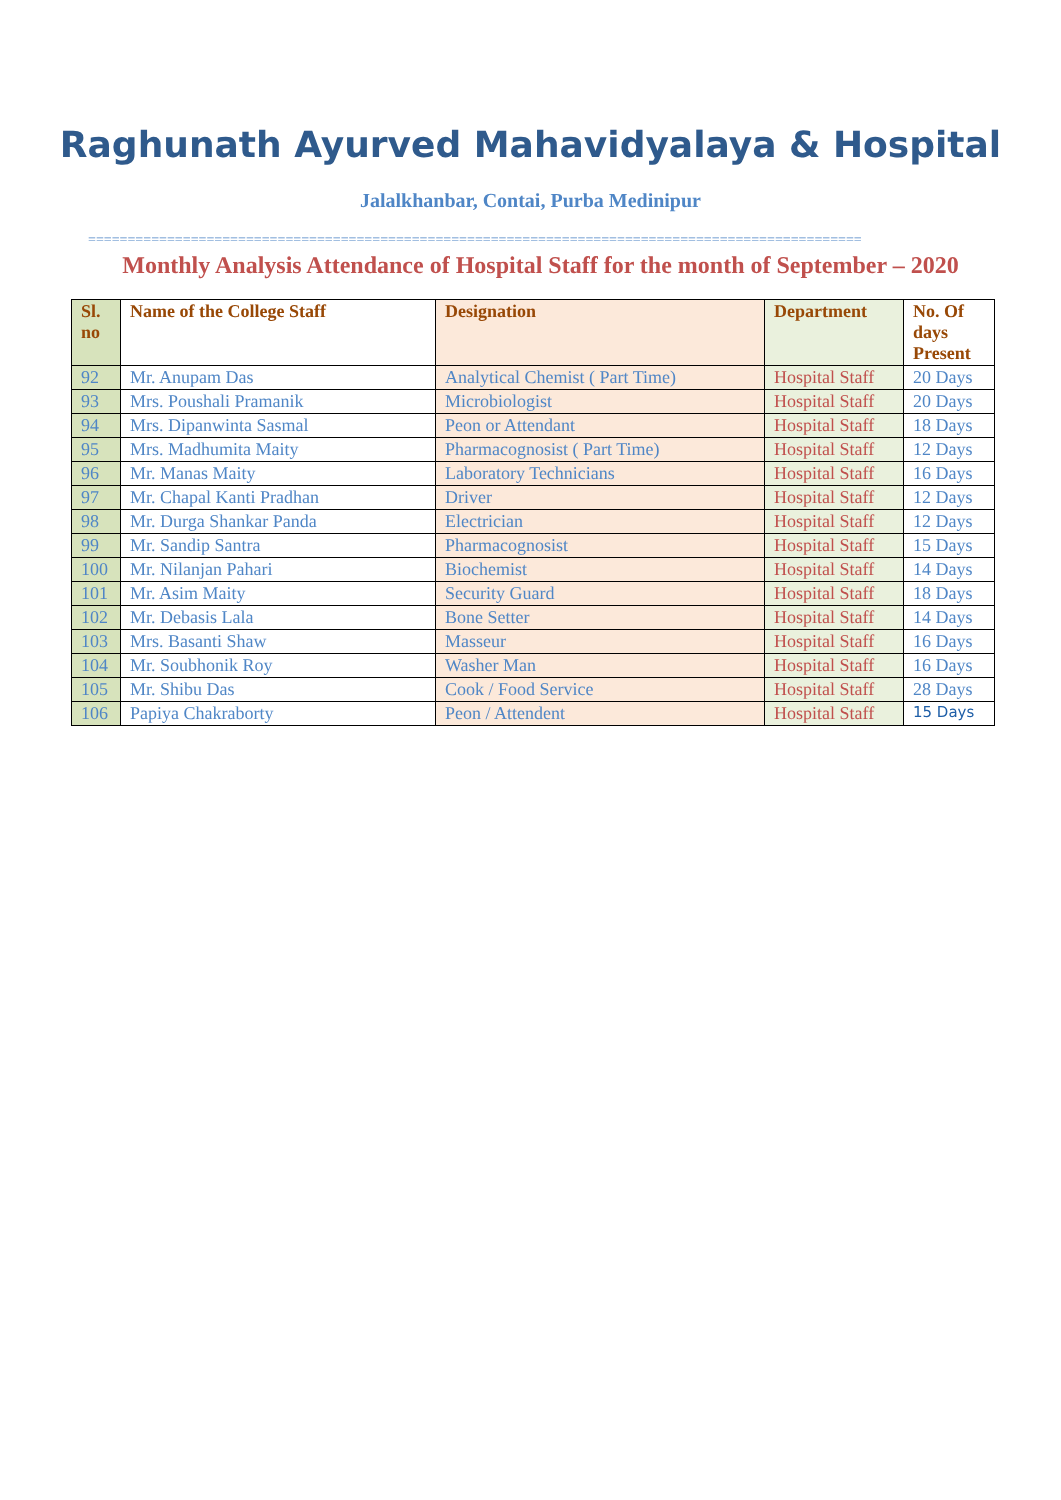Raghunath Ayurved Mahavidyalaya & Hospital
Jalalkhanbar, Contai, Purba Medinipur
==================================================================================================
Monthly Analysis Attendance of Hospital Staff for the month of September – 2020
| Sl. no | Name of the College Staff | Designation | Department | No. Of days Present |
| --- | --- | --- | --- | --- |
| 92 | Mr. Anupam Das | Analytical Chemist ( Part Time) | Hospital Staff | 20 Days |
| 93 | Mrs. Poushali Pramanik | Microbiologist | Hospital Staff | 20 Days |
| 94 | Mrs. Dipanwinta Sasmal | Peon or Attendant | Hospital Staff | 18 Days |
| 95 | Mrs. Madhumita Maity | Pharmacognosist ( Part Time) | Hospital Staff | 12 Days |
| 96 | Mr. Manas Maity | Laboratory Technicians | Hospital Staff | 16 Days |
| 97 | Mr. Chapal Kanti Pradhan | Driver | Hospital Staff | 12 Days |
| 98 | Mr. Durga Shankar Panda | Electrician | Hospital Staff | 12 Days |
| 99 | Mr. Sandip Santra | Pharmacognosist | Hospital Staff | 15 Days |
| 100 | Mr. Nilanjan Pahari | Biochemist | Hospital Staff | 14 Days |
| 101 | Mr. Asim Maity | Security Guard | Hospital Staff | 18 Days |
| 102 | Mr. Debasis Lala | Bone Setter | Hospital Staff | 14 Days |
| 103 | Mrs. Basanti Shaw | Masseur | Hospital Staff | 16 Days |
| 104 | Mr. Soubhonik Roy | Washer Man | Hospital Staff | 16 Days |
| 105 | Mr. Shibu Das | Cook / Food Service | Hospital Staff | 28 Days |
| 106 | Papiya Chakraborty | Peon / Attendent | Hospital Staff | 15 Days |